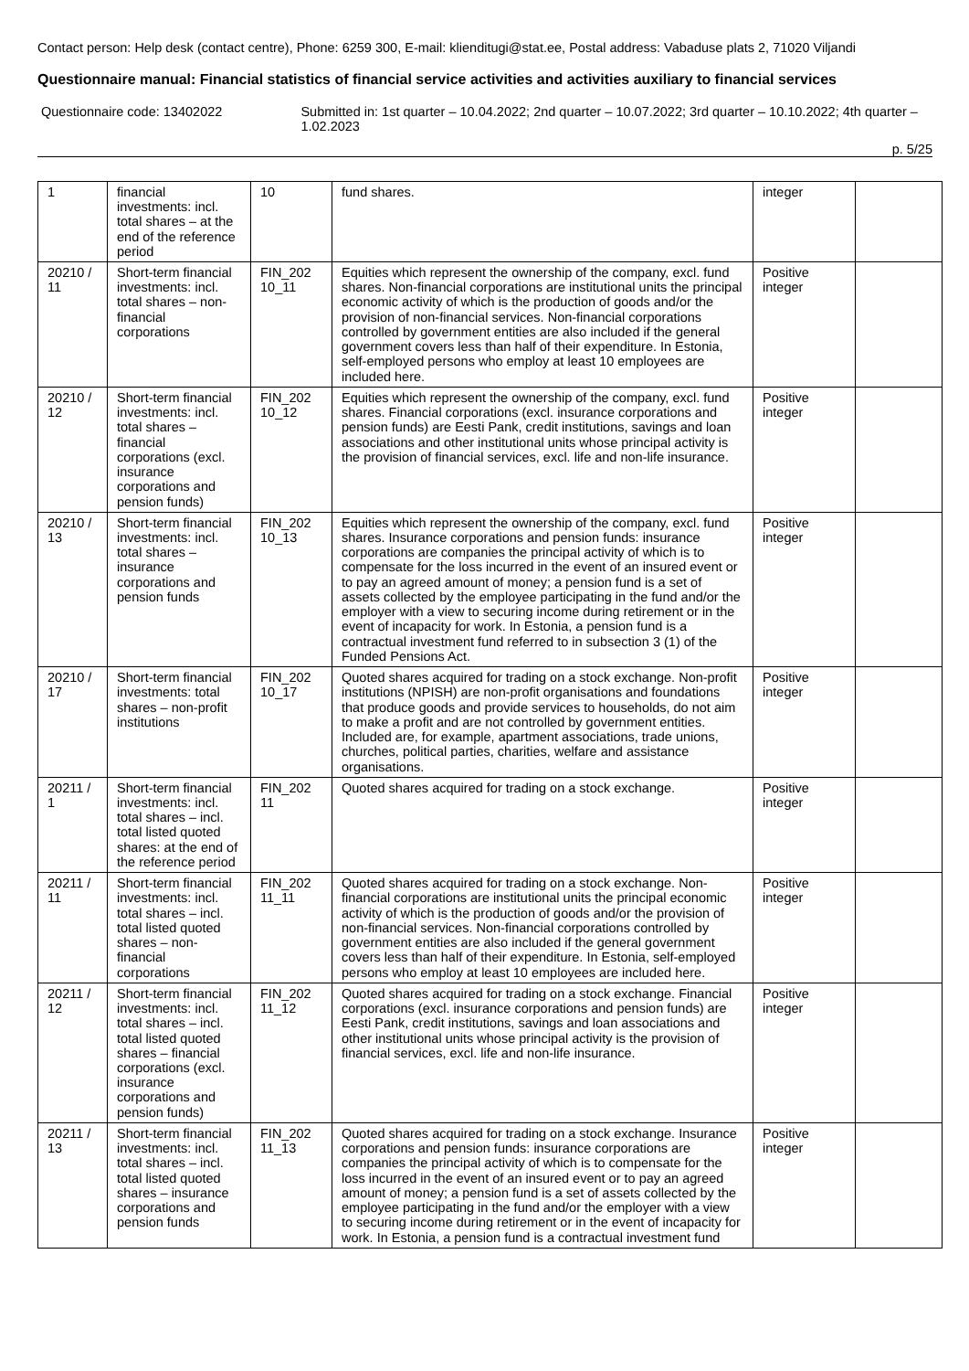Contact person: Help desk (contact centre), Phone: 6259 300, E-mail: klienditugi@stat.ee, Postal address: Vabaduse plats 2, 71020 Viljandi
Questionnaire manual: Financial statistics of financial service activities and activities auxiliary to financial services
Questionnaire code: 13402022 Submitted in: 1st quarter – 10.04.2022; 2nd quarter – 10.07.2022; 3rd quarter – 10.10.2022; 4th quarter – 1.02.2023
p. 5/25
| 1 | financial investments: incl. total shares – at the end of the reference period | 10 | fund shares. | integer | |
| 20210 / 11 | Short-term financial investments: incl. total shares – non-financial corporations | FIN_202 10_11 | Equities which represent the ownership of the company, excl. fund shares. Non-financial corporations are institutional units the principal economic activity of which is the production of goods and/or the provision of non-financial services. Non-financial corporations controlled by government entities are also included if the general government covers less than half of their expenditure. In Estonia, self-employed persons who employ at least 10 employees are included here. | Positive integer | |
| 20210 / 12 | Short-term financial investments: incl. total shares – financial corporations (excl. insurance corporations and pension funds) | FIN_202 10_12 | Equities which represent the ownership of the company, excl. fund shares. Financial corporations (excl. insurance corporations and pension funds) are Eesti Pank, credit institutions, savings and loan associations and other institutional units whose principal activity is the provision of financial services, excl. life and non-life insurance. | Positive integer | |
| 20210 / 13 | Short-term financial investments: incl. total shares – insurance corporations and pension funds | FIN_202 10_13 | Equities which represent the ownership of the company, excl. fund shares. Insurance corporations and pension funds: insurance corporations are companies the principal activity of which is to compensate for the loss incurred in the event of an insured event or to pay an agreed amount of money; a pension fund is a set of assets collected by the employee participating in the fund and/or the employer with a view to securing income during retirement or in the event of incapacity for work. In Estonia, a pension fund is a contractual investment fund referred to in subsection 3 (1) of the Funded Pensions Act. | Positive integer | |
| 20210 / 17 | Short-term financial investments: total shares – non-profit institutions | FIN_202 10_17 | Quoted shares acquired for trading on a stock exchange. Non-profit institutions (NPISH) are non-profit organisations and foundations that produce goods and provide services to households, do not aim to make a profit and are not controlled by government entities. Included are, for example, apartment associations, trade unions, churches, political parties, charities, welfare and assistance organisations. | Positive integer | |
| 20211 / 1 | Short-term financial investments: incl. total shares – incl. total listed quoted shares: at the end of the reference period | FIN_202 11 | Quoted shares acquired for trading on a stock exchange. | Positive integer | |
| 20211 / 11 | Short-term financial investments: incl. total shares – incl. total listed quoted shares – non-financial corporations | FIN_202 11_11 | Quoted shares acquired for trading on a stock exchange. Non-financial corporations are institutional units the principal economic activity of which is the production of goods and/or the provision of non-financial services. Non-financial corporations controlled by government entities are also included if the general government covers less than half of their expenditure. In Estonia, self-employed persons who employ at least 10 employees are included here. | Positive integer | |
| 20211 / 12 | Short-term financial investments: incl. total shares – incl. total listed quoted shares – financial corporations (excl. insurance corporations and pension funds) | FIN_202 11_12 | Quoted shares acquired for trading on a stock exchange. Financial corporations (excl. insurance corporations and pension funds) are Eesti Pank, credit institutions, savings and loan associations and other institutional units whose principal activity is the provision of financial services, excl. life and non-life insurance. | Positive integer | |
| 20211 / 13 | Short-term financial investments: incl. total shares – incl. total listed quoted shares – insurance corporations and pension funds | FIN_202 11_13 | Quoted shares acquired for trading on a stock exchange. Insurance corporations and pension funds: insurance corporations are companies the principal activity of which is to compensate for the loss incurred in the event of an insured event or to pay an agreed amount of money; a pension fund is a set of assets collected by the employee participating in the fund and/or the employer with a view to securing income during retirement or in the event of incapacity for work. In Estonia, a pension fund is a contractual investment fund | Positive integer | |